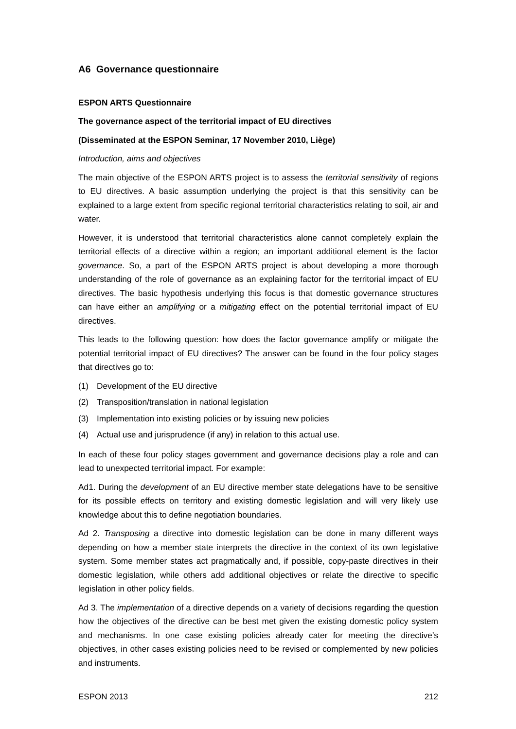A6 Governance questionnaire
ESPON ARTS Questionnaire
The governance aspect of the territorial impact of EU directives
(Disseminated at the ESPON Seminar, 17 November 2010, Liège)
Introduction, aims and objectives
The main objective of the ESPON ARTS project is to assess the territorial sensitivity of regions to EU directives. A basic assumption underlying the project is that this sensitivity can be explained to a large extent from specific regional territorial characteristics relating to soil, air and water.
However, it is understood that territorial characteristics alone cannot completely explain the territorial effects of a directive within a region; an important additional element is the factor governance. So, a part of the ESPON ARTS project is about developing a more thorough understanding of the role of governance as an explaining factor for the territorial impact of EU directives. The basic hypothesis underlying this focus is that domestic governance structures can have either an amplifying or a mitigating effect on the potential territorial impact of EU directives.
This leads to the following question: how does the factor governance amplify or mitigate the potential territorial impact of EU directives? The answer can be found in the four policy stages that directives go to:
(1) Development of the EU directive
(2) Transposition/translation in national legislation
(3) Implementation into existing policies or by issuing new policies
(4) Actual use and jurisprudence (if any) in relation to this actual use.
In each of these four policy stages government and governance decisions play a role and can lead to unexpected territorial impact. For example:
Ad1. During the development of an EU directive member state delegations have to be sensitive for its possible effects on territory and existing domestic legislation and will very likely use knowledge about this to define negotiation boundaries.
Ad 2. Transposing a directive into domestic legislation can be done in many different ways depending on how a member state interprets the directive in the context of its own legislative system. Some member states act pragmatically and, if possible, copy-paste directives in their domestic legislation, while others add additional objectives or relate the directive to specific legislation in other policy fields.
Ad 3. The implementation of a directive depends on a variety of decisions regarding the question how the objectives of the directive can be best met given the existing domestic policy system and mechanisms. In one case existing policies already cater for meeting the directive’s objectives, in other cases existing policies need to be revised or complemented by new policies and instruments.
ESPON 2013 212